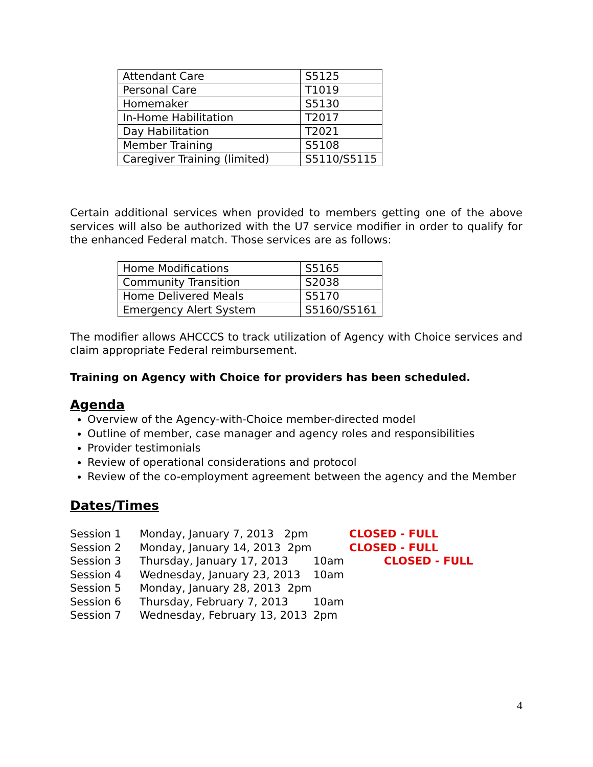| Attendant Care | S5125 |
| Personal Care | T1019 |
| Homemaker | S5130 |
| In-Home Habilitation | T2017 |
| Day Habilitation | T2021 |
| Member Training | S5108 |
| Caregiver Training (limited) | S5110/S5115 |
Certain additional services when provided to members getting one of the above services will also be authorized with the U7 service modifier in order to qualify for the enhanced Federal match. Those services are as follows:
| Home Modifications | S5165 |
| Community Transition | S2038 |
| Home Delivered Meals | S5170 |
| Emergency Alert System | S5160/S5161 |
The modifier allows AHCCCS to track utilization of Agency with Choice services and claim appropriate Federal reimbursement.
Training on Agency with Choice for providers has been scheduled.
Agenda
Overview of the Agency-with-Choice member-directed model
Outline of member, case manager and agency roles and responsibilities
Provider testimonials
Review of operational considerations and protocol
Review of the co-employment agreement between the agency and the Member
Dates/Times
| Session 1 | Monday, January 7, 2013 2pm | | CLOSED - FULL |
| Session 2 | Monday, January 14, 2013 2pm | | CLOSED - FULL |
| Session 3 | Thursday, January 17, 2013 | 10am | CLOSED - FULL |
| Session 4 | Wednesday, January 23, 2013 | 10am | |
| Session 5 | Monday, January 28, 2013 2pm | | |
| Session 6 | Thursday, February 7, 2013 | 10am | |
| Session 7 | Wednesday, February 13, 2013 | 2pm | |
4